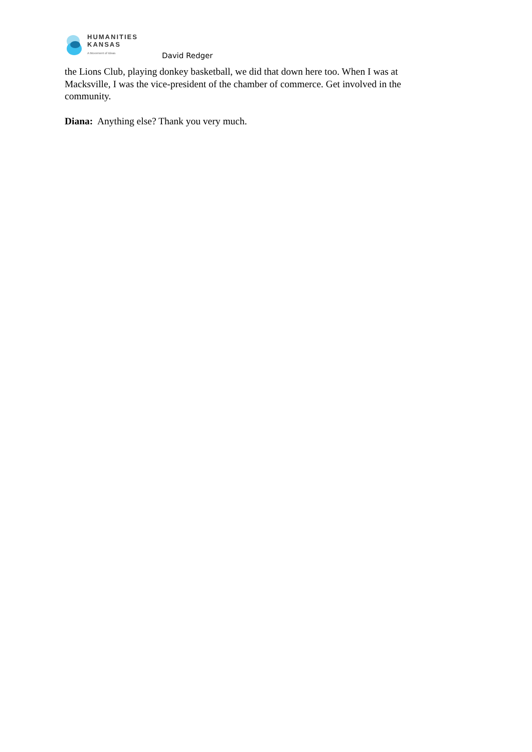HUMANITIES
KANSAS
A Movement of Ideas
David Redger
the Lions Club, playing donkey basketball, we did that down here too. When I was at Macksville, I was the vice-president of the chamber of commerce. Get involved in the community.
Diana: Anything else? Thank you very much.